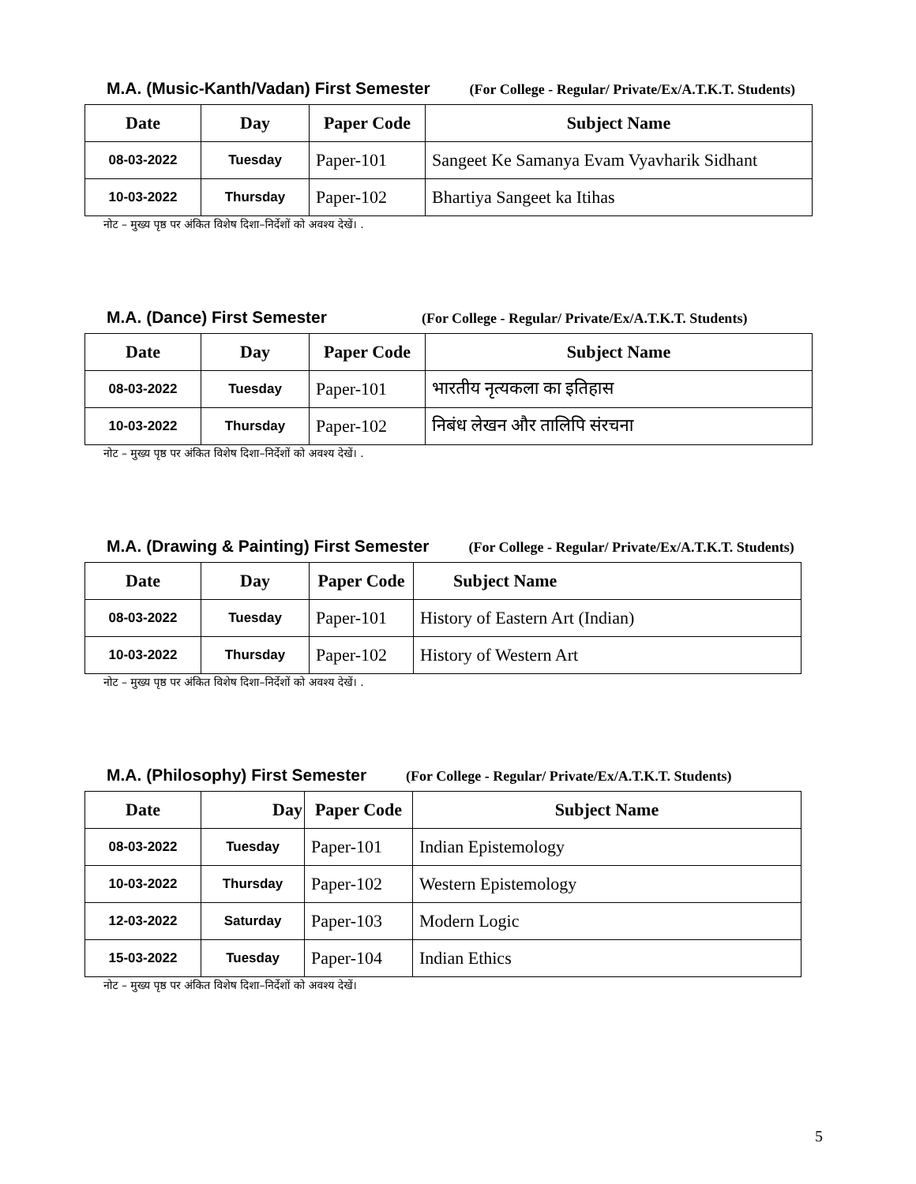M.A. (Music-Kanth/Vadan) First Semester (For College - Regular/ Private/Ex/A.T.K.T. Students)
| Date | Day | Paper Code | Subject Name |
| --- | --- | --- | --- |
| 08-03-2022 | Tuesday | Paper-101 | Sangeet Ke Samanya Evam Vyavharik Sidhant |
| 10-03-2022 | Thursday | Paper-102 | Bhartiya Sangeet ka Itihas |
नोट – मुख्य पृष्ठ पर अंकित विशेष दिशा–निर्देशों को अवश्य देखें। .
M.A. (Dance) First Semester (For College - Regular/ Private/Ex/A.T.K.T. Students)
| Date | Day | Paper Code | Subject Name |
| --- | --- | --- | --- |
| 08-03-2022 | Tuesday | Paper-101 | भारतीय नृत्यकला का इतिहास |
| 10-03-2022 | Thursday | Paper-102 | निबंध लेखन और तालिपि संरचना |
नोट – मुख्य पृष्ठ पर अंकित विशेष दिशा–निर्देशों को अवश्य देखें। .
M.A. (Drawing & Painting) First Semester (For College - Regular/ Private/Ex/A.T.K.T. Students)
| Date | Day | Paper Code | Subject Name |
| --- | --- | --- | --- |
| 08-03-2022 | Tuesday | Paper-101 | History of Eastern Art (Indian) |
| 10-03-2022 | Thursday | Paper-102 | History of Western Art |
नोट – मुख्य पृष्ठ पर अंकित विशेष दिशा–निर्देशों को अवश्य देखें। .
M.A. (Philosophy) First Semester (For College - Regular/ Private/Ex/A.T.K.T. Students)
| Date | Day | Paper Code | Subject Name |
| --- | --- | --- | --- |
| 08-03-2022 | Tuesday | Paper-101 | Indian Epistemology |
| 10-03-2022 | Thursday | Paper-102 | Western Epistemology |
| 12-03-2022 | Saturday | Paper-103 | Modern Logic |
| 15-03-2022 | Tuesday | Paper-104 | Indian Ethics |
नोट – मुख्य पृष्ठ पर अंकित विशेष दिशा–निर्देशों को अवश्य देखें।
5